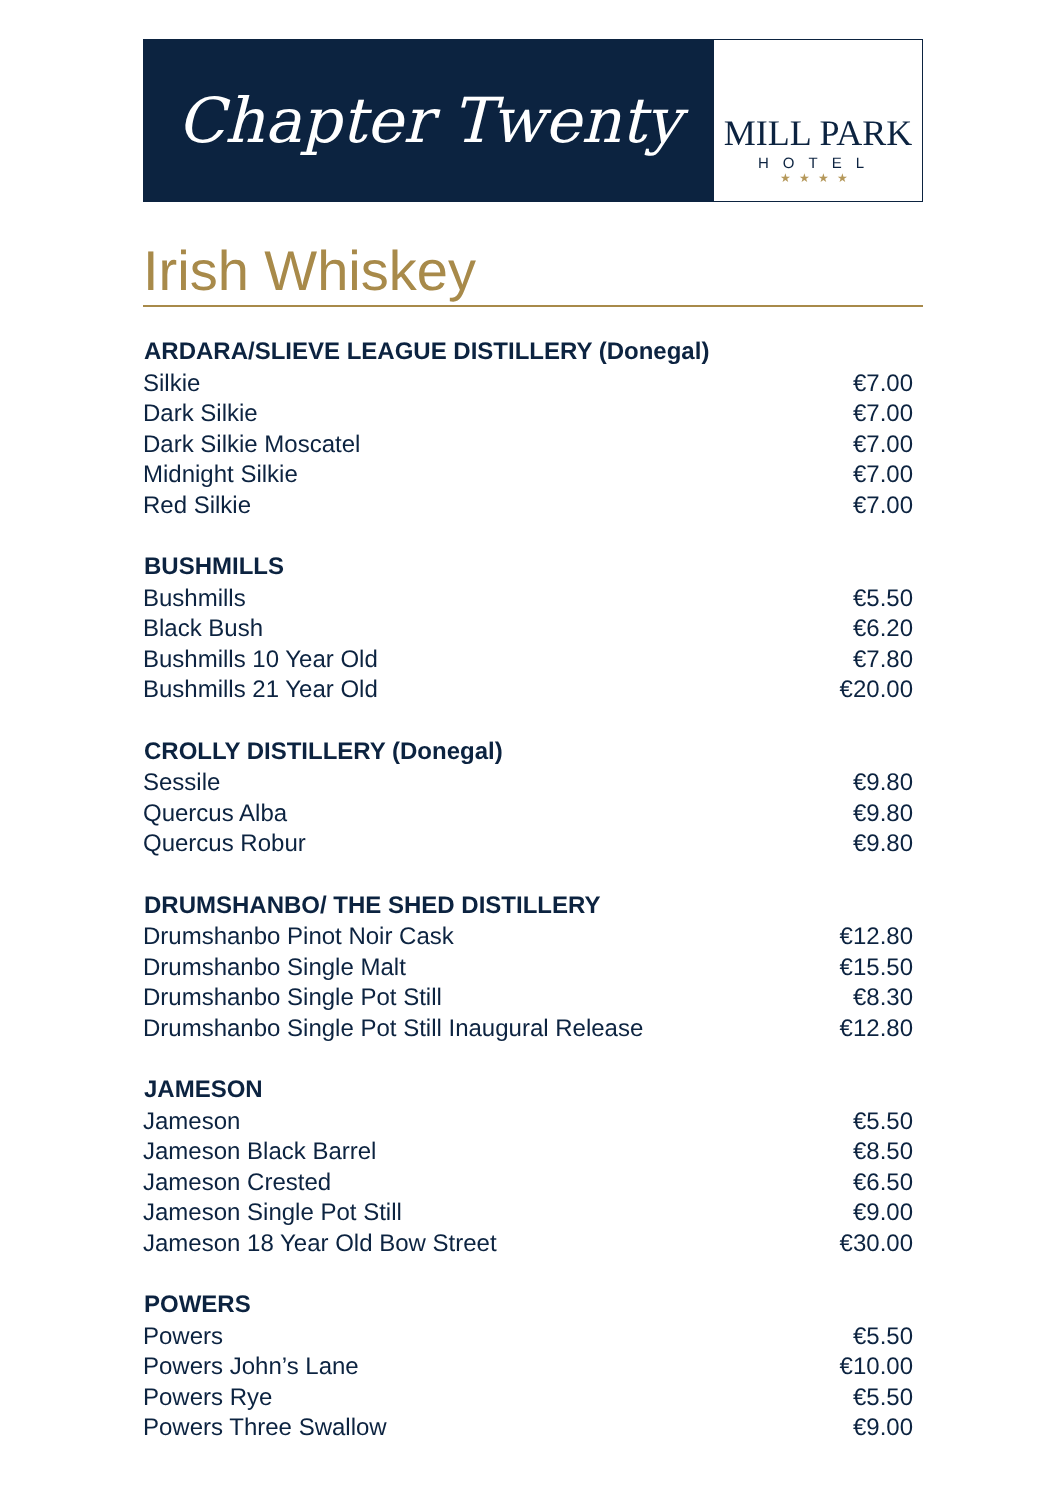Chapter Twenty
MILL PARK
HOTEL
★★★★
Irish Whiskey
| ARDARA/SLIEVE LEAGUE DISTILLERY (Donegal) | |
| --- | --- |
| Silkie | €7.00 |
| Dark Silkie | €7.00 |
| Dark Silkie Moscatel | €7.00 |
| Midnight Silkie | €7.00 |
| Red Silkie | €7.00 |
| BUSHMILLS | |
| Bushmills | €5.50 |
| Black Bush | €6.20 |
| Bushmills 10 Year Old | €7.80 |
| Bushmills 21 Year Old | €20.00 |
| CROLLY DISTILLERY (Donegal) | |
| Sessile | €9.80 |
| Quercus Alba | €9.80 |
| Quercus Robur | €9.80 |
| DRUMSHANBO/ THE SHED DISTILLERY | |
| Drumshanbo Pinot Noir Cask | €12.80 |
| Drumshanbo Single Malt | €15.50 |
| Drumshanbo Single Pot Still | €8.30 |
| Drumshanbo Single Pot Still Inaugural Release | €12.80 |
| JAMESON | |
| Jameson | €5.50 |
| Jameson Black Barrel | €8.50 |
| Jameson Crested | €6.50 |
| Jameson Single Pot Still | €9.00 |
| Jameson 18 Year Old Bow Street | €30.00 |
| POWERS | |
| Powers | €5.50 |
| Powers John’s Lane | €10.00 |
| Powers Rye | €5.50 |
| Powers Three Swallow | €9.00 |